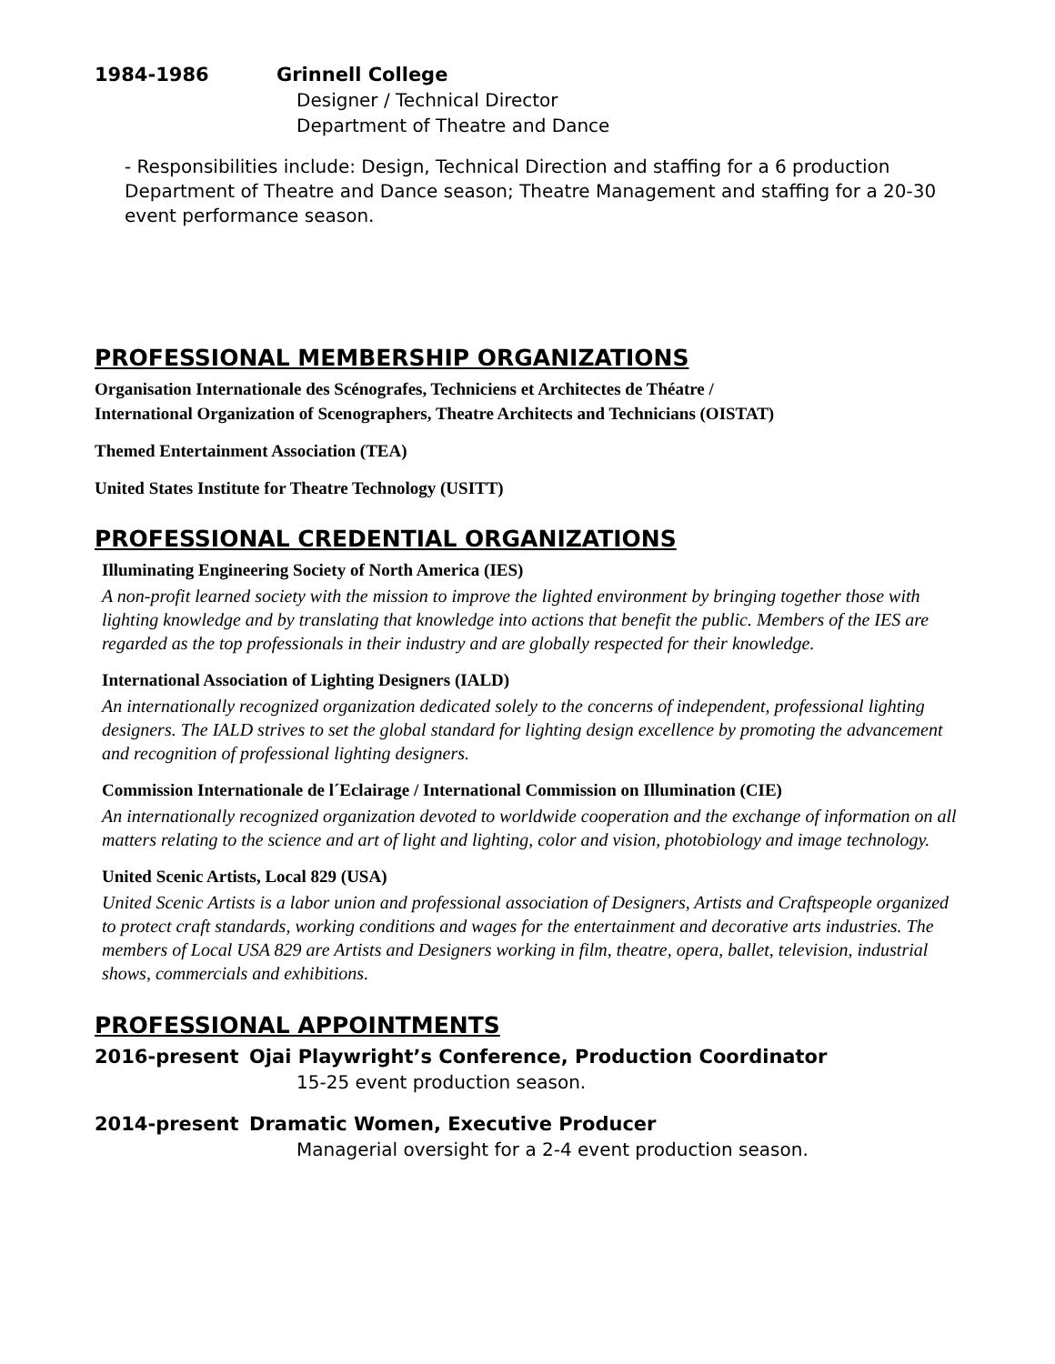1984-1986 Grinnell College
Designer / Technical Director
Department of Theatre and Dance
- Responsibilities include: Design, Technical Direction and staffing for a 6 production Department of Theatre and Dance season; Theatre Management and staffing for a 20-30 event performance season.
PROFESSIONAL MEMBERSHIP ORGANIZATIONS
Organisation Internationale des Scénografes, Techniciens et Architectes de Théatre /
International Organization of Scenographers, Theatre Architects and Technicians (OISTAT)
Themed Entertainment Association (TEA)
United States Institute for Theatre Technology (USITT)
PROFESSIONAL CREDENTIAL ORGANIZATIONS
Illuminating Engineering Society of North America (IES)
A non-profit learned society with the mission to improve the lighted environment by bringing together those with lighting knowledge and by translating that knowledge into actions that benefit the public. Members of the IES are regarded as the top professionals in their industry and are globally respected for their knowledge.
International Association of Lighting Designers (IALD)
An internationally recognized organization dedicated solely to the concerns of independent, professional lighting designers. The IALD strives to set the global standard for lighting design excellence by promoting the advancement and recognition of professional lighting designers.
Commission Internationale de l´Eclairage / International Commission on Illumination (CIE)
An internationally recognized organization devoted to worldwide cooperation and the exchange of information on all matters relating to the science and art of light and lighting, color and vision, photobiology and image technology.
United Scenic Artists, Local 829 (USA)
United Scenic Artists is a labor union and professional association of Designers, Artists and Craftspeople organized to protect craft standards, working conditions and wages for the entertainment and decorative arts industries. The members of Local USA 829 are Artists and Designers working in film, theatre, opera, ballet, television, industrial shows, commercials and exhibitions.
PROFESSIONAL APPOINTMENTS
2016-present Ojai Playwright’s Conference, Production Coordinator
15-25 event production season.
2014-present Dramatic Women, Executive Producer
Managerial oversight for a 2-4 event production season.